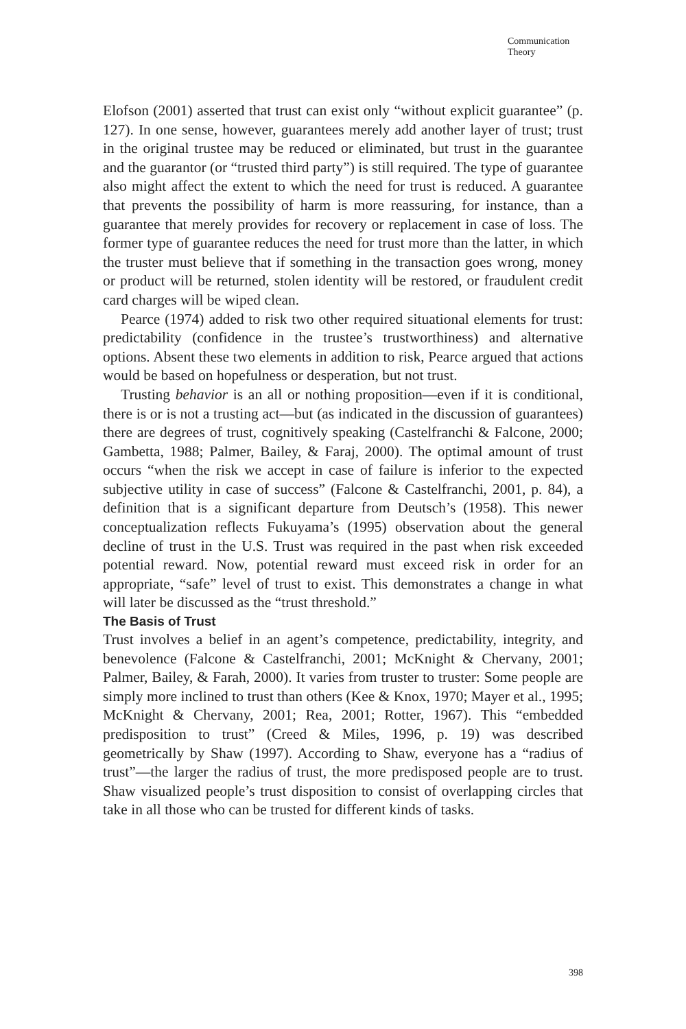Communication
Theory
Elofson (2001) asserted that trust can exist only “without explicit guarantee” (p. 127). In one sense, however, guarantees merely add another layer of trust; trust in the original trustee may be reduced or eliminated, but trust in the guarantee and the guarantor (or “trusted third party”) is still required. The type of guarantee also might affect the extent to which the need for trust is reduced. A guarantee that prevents the possibility of harm is more reassuring, for instance, than a guarantee that merely provides for recovery or replacement in case of loss. The former type of guarantee reduces the need for trust more than the latter, in which the truster must believe that if something in the transaction goes wrong, money or product will be returned, stolen identity will be restored, or fraudulent credit card charges will be wiped clean.
Pearce (1974) added to risk two other required situational elements for trust: predictability (confidence in the trustee’s trustworthiness) and alternative options. Absent these two elements in addition to risk, Pearce argued that actions would be based on hopefulness or desperation, but not trust.
Trusting behavior is an all or nothing proposition—even if it is conditional, there is or is not a trusting act—but (as indicated in the discussion of guarantees) there are degrees of trust, cognitively speaking (Castelfranchi & Falcone, 2000; Gambetta, 1988; Palmer, Bailey, & Faraj, 2000). The optimal amount of trust occurs “when the risk we accept in case of failure is inferior to the expected subjective utility in case of success” (Falcone & Castelfranchi, 2001, p. 84), a definition that is a significant departure from Deutsch’s (1958). This newer conceptualization reflects Fukuyama’s (1995) observation about the general decline of trust in the U.S. Trust was required in the past when risk exceeded potential reward. Now, potential reward must exceed risk in order for an appropriate, “safe” level of trust to exist. This demonstrates a change in what will later be discussed as the “trust threshold.”
The Basis of Trust
Trust involves a belief in an agent’s competence, predictability, integrity, and benevolence (Falcone & Castelfranchi, 2001; McKnight & Chervany, 2001; Palmer, Bailey, & Farah, 2000). It varies from truster to truster: Some people are simply more inclined to trust than others (Kee & Knox, 1970; Mayer et al., 1995; McKnight & Chervany, 2001; Rea, 2001; Rotter, 1967). This “embedded predisposition to trust” (Creed & Miles, 1996, p. 19) was described geometrically by Shaw (1997). According to Shaw, everyone has a “radius of trust”—the larger the radius of trust, the more predisposed people are to trust. Shaw visualized people’s trust disposition to consist of overlapping circles that take in all those who can be trusted for different kinds of tasks.
398